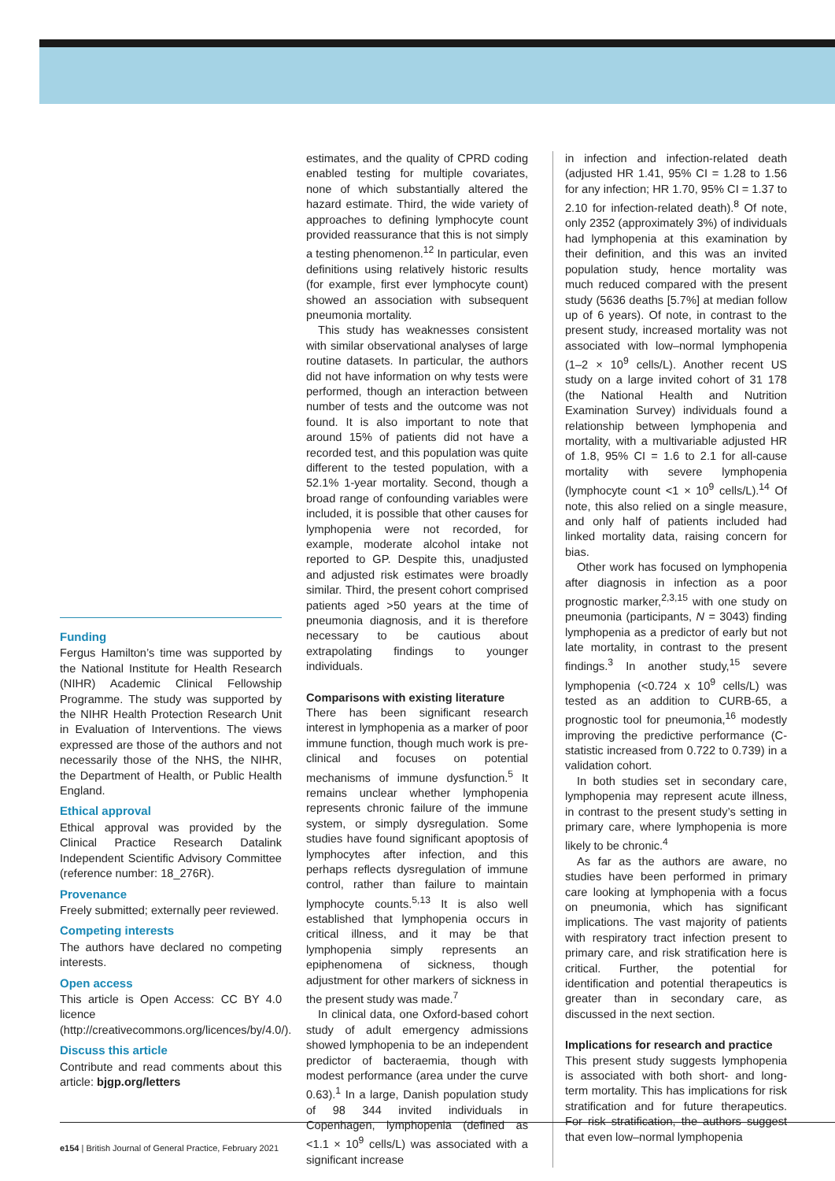Funding
Fergus Hamilton’s time was supported by the National Institute for Health Research (NIHR) Academic Clinical Fellowship Programme. The study was supported by the NIHR Health Protection Research Unit in Evaluation of Interventions. The views expressed are those of the authors and not necessarily those of the NHS, the NIHR, the Department of Health, or Public Health England.
Ethical approval
Ethical approval was provided by the Clinical Practice Research Datalink Independent Scientific Advisory Committee (reference number: 18_276R).
Provenance
Freely submitted; externally peer reviewed.
Competing interests
The authors have declared no competing interests.
Open access
This article is Open Access: CC BY 4.0 licence (http://creativecommons.org/licences/by/4.0/).
Discuss this article
Contribute and read comments about this article: bjgp.org/letters
estimates, and the quality of CPRD coding enabled testing for multiple covariates, none of which substantially altered the hazard estimate. Third, the wide variety of approaches to defining lymphocyte count provided reassurance that this is not simply a testing phenomenon.<sup>12</sup> In particular, even definitions using relatively historic results (for example, first ever lymphocyte count) showed an association with subsequent pneumonia mortality.
This study has weaknesses consistent with similar observational analyses of large routine datasets. In particular, the authors did not have information on why tests were performed, though an interaction between number of tests and the outcome was not found. It is also important to note that around 15% of patients did not have a recorded test, and this population was quite different to the tested population, with a 52.1% 1-year mortality. Second, though a broad range of confounding variables were included, it is possible that other causes for lymphopenia were not recorded, for example, moderate alcohol intake not reported to GP. Despite this, unadjusted and adjusted risk estimates were broadly similar. Third, the present cohort comprised patients aged >50 years at the time of pneumonia diagnosis, and it is therefore necessary to be cautious about extrapolating findings to younger individuals.
Comparisons with existing literature
There has been significant research interest in lymphopenia as a marker of poor immune function, though much work is pre-clinical and focuses on potential mechanisms of immune dysfunction.<sup>5</sup> It remains unclear whether lymphopenia represents chronic failure of the immune system, or simply dysregulation. Some studies have found significant apoptosis of lymphocytes after infection, and this perhaps reflects dysregulation of immune control, rather than failure to maintain lymphocyte counts.<sup>5,13</sup> It is also well established that lymphopenia occurs in critical illness, and it may be that lymphopenia simply represents an epiphenomena of sickness, though adjustment for other markers of sickness in the present study was made.<sup>7</sup>
In clinical data, one Oxford-based cohort study of adult emergency admissions showed lymphopenia to be an independent predictor of bacteraemia, though with modest performance (area under the curve 0.63).<sup>1</sup> In a large, Danish population study of 98 344 invited individuals in Copenhagen, lymphopenia (defined as <1.1 × 10<sup>9</sup> cells/L) was associated with a significant increase
in infection and infection-related death (adjusted HR 1.41, 95% CI = 1.28 to 1.56 for any infection; HR 1.70, 95% CI = 1.37 to 2.10 for infection-related death).<sup>8</sup> Of note, only 2352 (approximately 3%) of individuals had lymphopenia at this examination by their definition, and this was an invited population study, hence mortality was much reduced compared with the present study (5636 deaths [5.7%] at median follow up of 6 years). Of note, in contrast to the present study, increased mortality was not associated with low–normal lymphopenia (1–2 × 10<sup>9</sup> cells/L). Another recent US study on a large invited cohort of 31 178 (the National Health and Nutrition Examination Survey) individuals found a relationship between lymphopenia and mortality, with a multivariable adjusted HR of 1.8, 95% CI = 1.6 to 2.1 for all-cause mortality with severe lymphopenia (lymphocyte count <1 × 10<sup>9</sup> cells/L).<sup>14</sup> Of note, this also relied on a single measure, and only half of patients included had linked mortality data, raising concern for bias.
Other work has focused on lymphopenia after diagnosis in infection as a poor prognostic marker,<sup>2,3,15</sup> with one study on pneumonia (participants, N = 3043) finding lymphopenia as a predictor of early but not late mortality, in contrast to the present findings.<sup>3</sup> In another study,<sup>15</sup> severe lymphopenia (<0.724 x 10<sup>9</sup> cells/L) was tested as an addition to CURB-65, a prognostic tool for pneumonia,<sup>16</sup> modestly improving the predictive performance (C-statistic increased from 0.722 to 0.739) in a validation cohort.
In both studies set in secondary care, lymphopenia may represent acute illness, in contrast to the present study’s setting in primary care, where lymphopenia is more likely to be chronic.<sup>4</sup>
As far as the authors are aware, no studies have been performed in primary care looking at lymphopenia with a focus on pneumonia, which has significant implications. The vast majority of patients with respiratory tract infection present to primary care, and risk stratification here is critical. Further, the potential for identification and potential therapeutics is greater than in secondary care, as discussed in the next section.
Implications for research and practice
This present study suggests lymphopenia is associated with both short- and long-term mortality. This has implications for risk stratification and for future therapeutics. For risk stratification, the authors suggest that even low–normal lymphopenia
e154 | British Journal of General Practice, February 2021